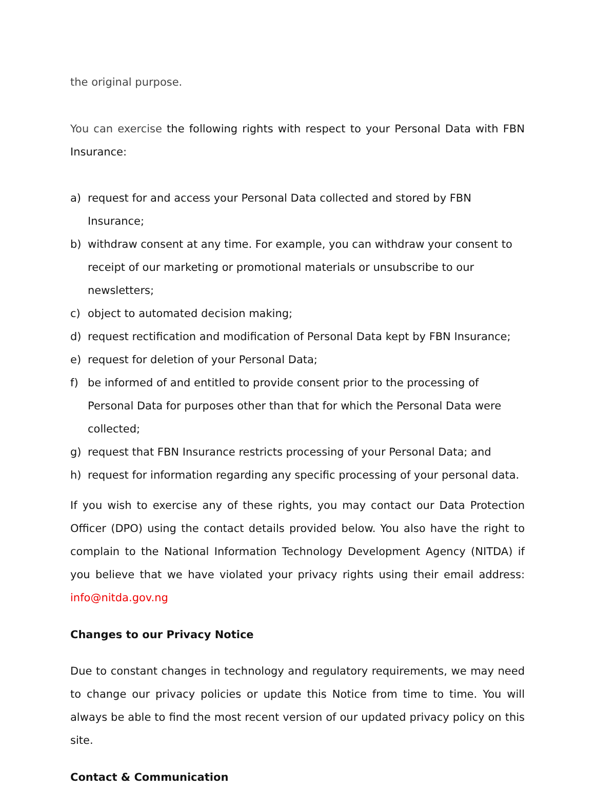the original purpose.
You can exercise the following rights with respect to your Personal Data with FBN Insurance:
a) request for and access your Personal Data collected and stored by FBN Insurance;
b) withdraw consent at any time. For example, you can withdraw your consent to receipt of our marketing or promotional materials or unsubscribe to our newsletters;
c) object to automated decision making;
d) request rectification and modification of Personal Data kept by FBN Insurance;
e) request for deletion of your Personal Data;
f) be informed of and entitled to provide consent prior to the processing of Personal Data for purposes other than that for which the Personal Data were collected;
g) request that FBN Insurance restricts processing of your Personal Data; and
h) request for information regarding any specific processing of your personal data.
If you wish to exercise any of these rights, you may contact our Data Protection Officer (DPO) using the contact details provided below. You also have the right to complain to the National Information Technology Development Agency (NITDA) if you believe that we have violated your privacy rights using their email address: info@nitda.gov.ng
Changes to our Privacy Notice
Due to constant changes in technology and regulatory requirements, we may need to change our privacy policies or update this Notice from time to time. You will always be able to find the most recent version of our updated privacy policy on this site.
Contact & Communication